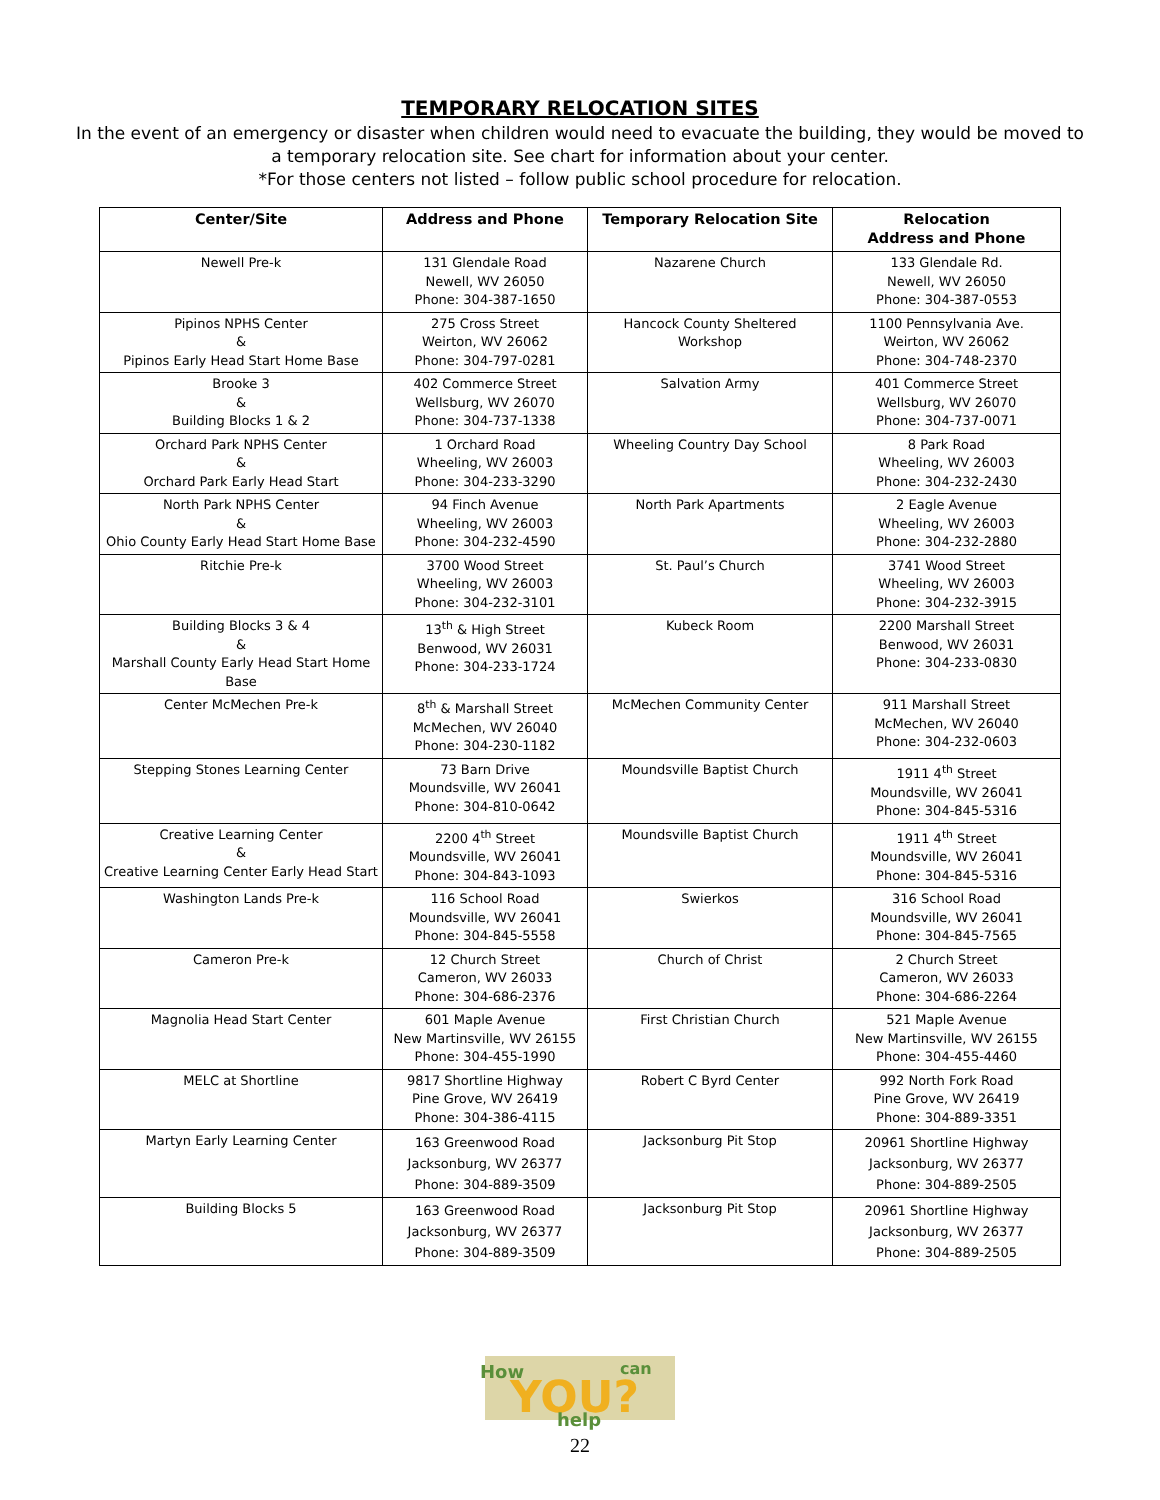TEMPORARY RELOCATION SITES
In the event of an emergency or disaster when children would need to evacuate the building, they would be moved to a temporary relocation site. See chart for information about your center.
*For those centers not listed – follow public school procedure for relocation.
| Center/Site | Address and Phone | Temporary Relocation Site | Relocation Address and Phone |
| --- | --- | --- | --- |
| Newell Pre-k | 131 Glendale Road Newell, WV 26050 Phone: 304-387-1650 | Nazarene Church | 133 Glendale Rd. Newell, WV 26050 Phone: 304-387-0553 |
| Pipinos NPHS Center & Pipinos Early Head Start Home Base | 275 Cross Street Weirton, WV 26062 Phone: 304-797-0281 | Hancock County Sheltered Workshop | 1100 Pennsylvania Ave. Weirton, WV 26062 Phone: 304-748-2370 |
| Brooke 3 & Building Blocks 1 & 2 | 402 Commerce Street Wellsburg, WV 26070 Phone: 304-737-1338 | Salvation Army | 401 Commerce Street Wellsburg, WV 26070 Phone: 304-737-0071 |
| Orchard Park NPHS Center & Orchard Park Early Head Start | 1 Orchard Road Wheeling, WV 26003 Phone: 304-233-3290 | Wheeling Country Day School | 8 Park Road Wheeling, WV 26003 Phone: 304-232-2430 |
| North Park NPHS Center & Ohio County Early Head Start Home Base | 94 Finch Avenue Wheeling, WV 26003 Phone: 304-232-4590 | North Park Apartments | 2 Eagle Avenue Wheeling, WV 26003 Phone: 304-232-2880 |
| Ritchie Pre-k | 3700 Wood Street Wheeling, WV 26003 Phone: 304-232-3101 | St. Paul’s Church | 3741 Wood Street Wheeling, WV 26003 Phone: 304-232-3915 |
| Building Blocks 3 & 4 & Marshall County Early Head Start Home Base | 13<sup>th</sup> & High Street Benwood, WV 26031 Phone: 304-233-1724 | Kubeck Room | 2200 Marshall Street Benwood, WV 26031 Phone: 304-233-0830 |
| Center McMechen Pre-k | 8<sup>th</sup> & Marshall Street McMechen, WV 26040 Phone: 304-230-1182 | McMechen Community Center | 911 Marshall Street McMechen, WV 26040 Phone: 304-232-0603 |
| Stepping Stones Learning Center | 73 Barn Drive Moundsville, WV 26041 Phone: 304-810-0642 | Moundsville Baptist Church | 1911 4<sup>th</sup> Street Moundsville, WV 26041 Phone: 304-845-5316 |
| Creative Learning Center & Creative Learning Center Early Head Start | 2200 4<sup>th</sup> Street Moundsville, WV 26041 Phone: 304-843-1093 | Moundsville Baptist Church | 1911 4<sup>th</sup> Street Moundsville, WV 26041 Phone: 304-845-5316 |
| Washington Lands Pre-k | 116 School Road Moundsville, WV 26041 Phone: 304-845-5558 | Swierkos | 316 School Road Moundsville, WV 26041 Phone: 304-845-7565 |
| Cameron Pre-k | 12 Church Street Cameron, WV 26033 Phone: 304-686-2376 | Church of Christ | 2 Church Street Cameron, WV 26033 Phone: 304-686-2264 |
| Magnolia Head Start Center | 601 Maple Avenue New Martinsville, WV 26155 Phone: 304-455-1990 | First Christian Church | 521 Maple Avenue New Martinsville, WV 26155 Phone: 304-455-4460 |
| MELC at Shortline | 9817 Shortline Highway Pine Grove, WV 26419 Phone: 304-386-4115 | Robert C Byrd Center | 992 North Fork Road Pine Grove, WV 26419 Phone: 304-889-3351 |
| Martyn Early Learning Center | 163 Greenwood Road Jacksonburg, WV 26377 Phone: 304-889-3509 | Jacksonburg Pit Stop | 20961 Shortline Highway Jacksonburg, WV 26377 Phone: 304-889-2505 |
| Building Blocks 5 | 163 Greenwood Road Jacksonburg, WV 26377 Phone: 304-889-3509 | Jacksonburg Pit Stop | 20961 Shortline Highway Jacksonburg, WV 26377 Phone: 304-889-2505 |
How
YOU?
can
help
22